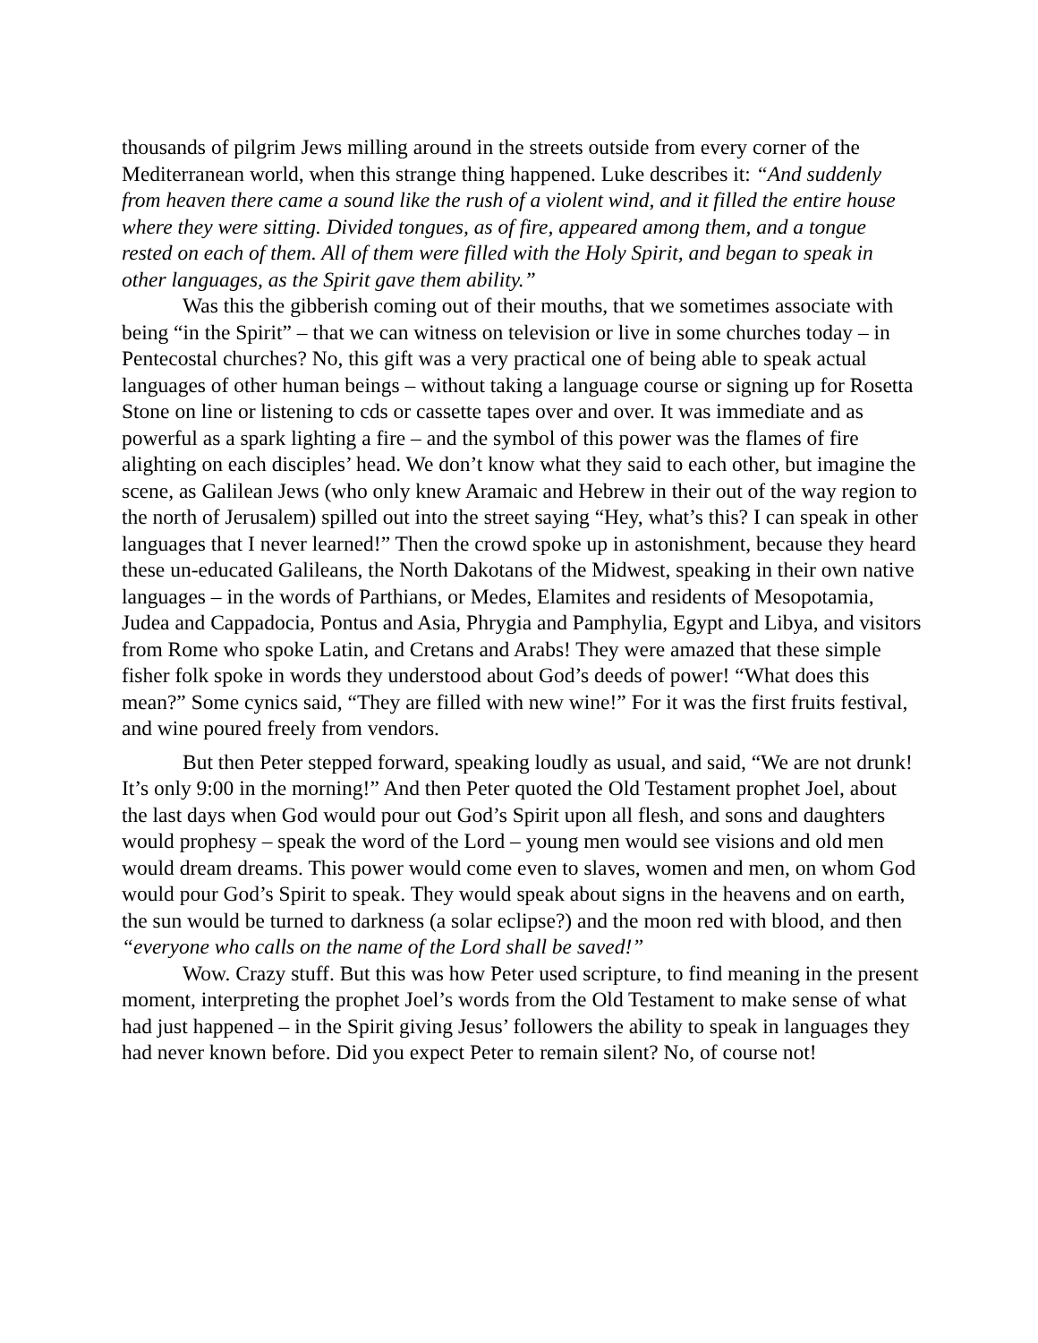thousands of pilgrim Jews milling around in the streets outside from every corner of the Mediterranean world, when this strange thing happened. Luke describes it: “And suddenly from heaven there came a sound like the rush of a violent wind, and it filled the entire house where they were sitting. Divided tongues, as of fire, appeared among them, and a tongue rested on each of them. All of them were filled with the Holy Spirit, and began to speak in other languages, as the Spirit gave them ability.”
Was this the gibberish coming out of their mouths, that we sometimes associate with being “in the Spirit” – that we can witness on television or live in some churches today – in Pentecostal churches? No, this gift was a very practical one of being able to speak actual languages of other human beings – without taking a language course or signing up for Rosetta Stone on line or listening to cds or cassette tapes over and over. It was immediate and as powerful as a spark lighting a fire – and the symbol of this power was the flames of fire alighting on each disciples’ head. We don’t know what they said to each other, but imagine the scene, as Galilean Jews (who only knew Aramaic and Hebrew in their out of the way region to the north of Jerusalem) spilled out into the street saying “Hey, what’s this? I can speak in other languages that I never learned!” Then the crowd spoke up in astonishment, because they heard these un-educated Galileans, the North Dakotans of the Midwest, speaking in their own native languages – in the words of Parthians, or Medes, Elamites and residents of Mesopotamia, Judea and Cappadocia, Pontus and Asia, Phrygia and Pamphylia, Egypt and Libya, and visitors from Rome who spoke Latin, and Cretans and Arabs! They were amazed that these simple fisher folk spoke in words they understood about God’s deeds of power! “What does this mean?” Some cynics said, “They are filled with new wine!” For it was the first fruits festival, and wine poured freely from vendors.
But then Peter stepped forward, speaking loudly as usual, and said, “We are not drunk! It’s only 9:00 in the morning!” And then Peter quoted the Old Testament prophet Joel, about the last days when God would pour out God’s Spirit upon all flesh, and sons and daughters would prophesy – speak the word of the Lord – young men would see visions and old men would dream dreams. This power would come even to slaves, women and men, on whom God would pour God’s Spirit to speak. They would speak about signs in the heavens and on earth, the sun would be turned to darkness (a solar eclipse?) and the moon red with blood, and then “everyone who calls on the name of the Lord shall be saved!”
Wow. Crazy stuff. But this was how Peter used scripture, to find meaning in the present moment, interpreting the prophet Joel’s words from the Old Testament to make sense of what had just happened – in the Spirit giving Jesus’ followers the ability to speak in languages they had never known before. Did you expect Peter to remain silent? No, of course not!